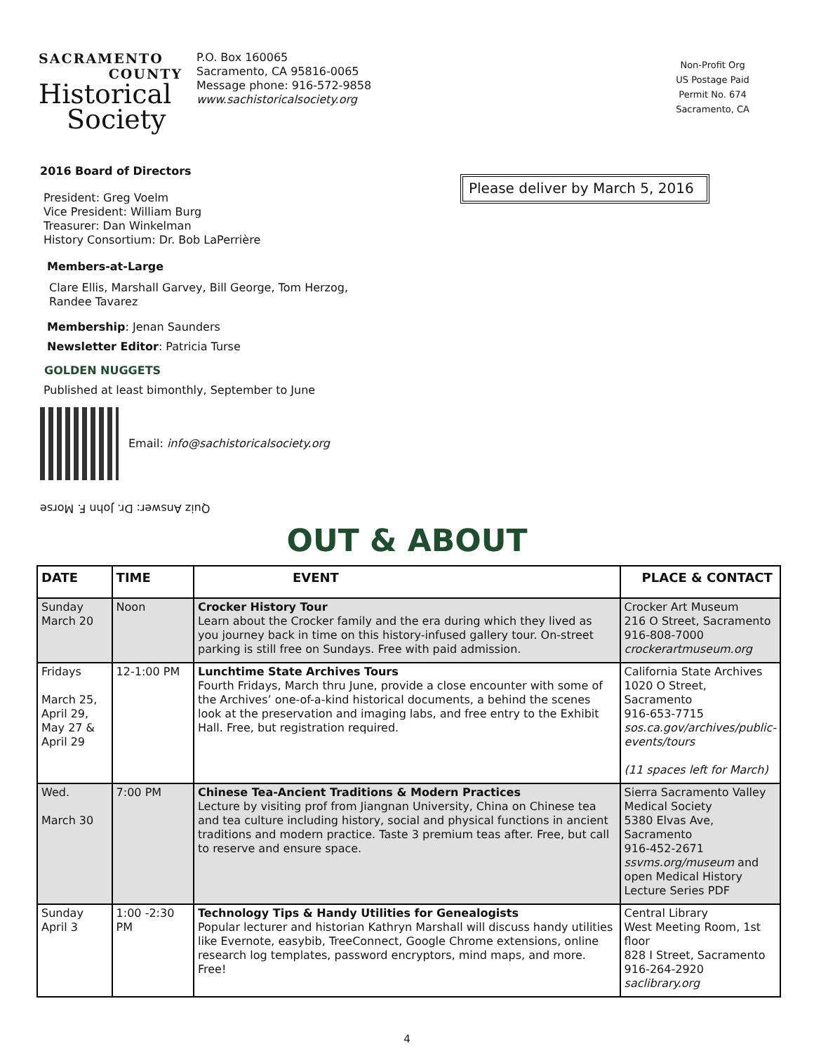SACRAMENTO
COUNTY
Historical
Society
P.O. Box 160065
Sacramento, CA 95816-0065
Message phone: 916-572-9858
www.sachistoricalsociety.org
Non-Profit Org
US Postage Paid
Permit No. 674
Sacramento, CA
Please deliver by March 5, 2016
2016 Board of Directors
President: Greg Voelm
Vice President: William Burg
Treasurer: Dan Winkelman
History Consortium: Dr. Bob LaPerrière
Members-at-Large
Clare Ellis, Marshall Garvey, Bill George, Tom Herzog,
Randee Tavarez
Membership: Jenan Saunders
Newsletter Editor: Patricia Turse
GOLDEN NUGGETS
Published at least bimonthly, September to June
Email: info@sachistoricalsociety.org
Quiz Answer: Dr. John F. Morse
OUT & ABOUT
| DATE | TIME | EVENT | PLACE & CONTACT |
| --- | --- | --- | --- |
| Sunday March 20 | Noon | Crocker History Tour Learn about the Crocker family and the era during which they lived as you journey back in time on this history-infused gallery tour. On-street parking is still free on Sundays. Free with paid admission. | Crocker Art Museum 216 O Street, Sacramento 916-808-7000 crockerartmuseum.org |
| Fridays March 25, April 29, May 27 & April 29 | 12-1:00 PM | Lunchtime State Archives Tours Fourth Fridays, March thru June, provide a close encounter with some of the Archives’ one-of-a-kind historical documents, a behind the scenes look at the preservation and imaging labs, and free entry to the Exhibit Hall. Free, but registration required. | California State Archives 1020 O Street, Sacramento 916-653-7715 sos.ca.gov/archives/public-events/tours (11 spaces left for March) |
| Wed. March 30 | 7:00 PM | Chinese Tea-Ancient Traditions & Modern Practices Lecture by visiting prof from Jiangnan University, China on Chinese tea and tea culture including history, social and physical functions in ancient traditions and modern practice. Taste 3 premium teas after. Free, but call to reserve and ensure space. | Sierra Sacramento Valley Medical Society 5380 Elvas Ave, Sacramento 916-452-2671 ssvms.org/museum and open Medical History Lecture Series PDF |
| Sunday April 3 | 1:00 -2:30 PM | Technology Tips & Handy Utilities for Genealogists Popular lecturer and historian Kathryn Marshall will discuss handy utilities like Evernote, easybib, TreeConnect, Google Chrome extensions, online research log templates, password encryptors, mind maps, and more. Free! | Central Library West Meeting Room, 1st floor 828 I Street, Sacramento 916-264-2920 saclibrary.org |
4